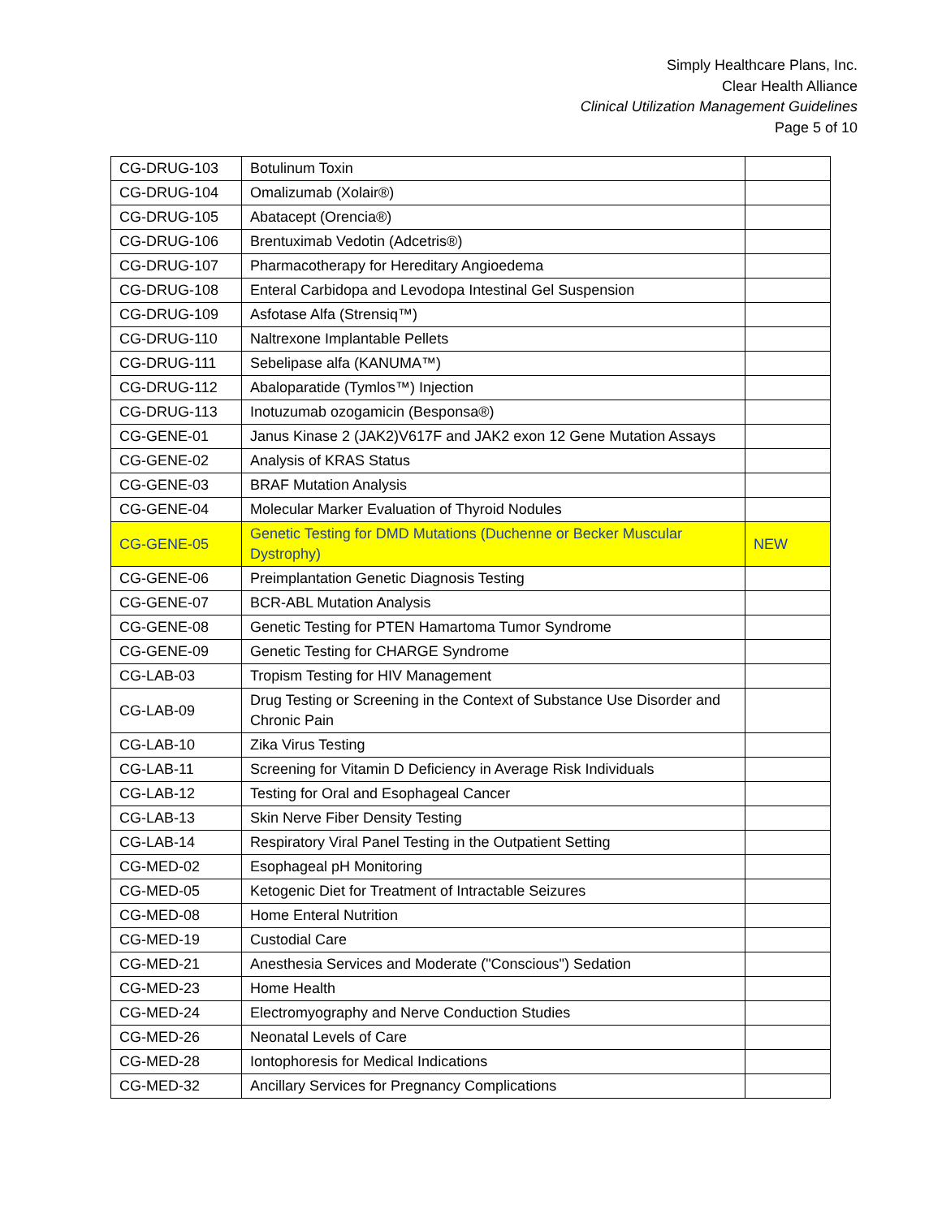Simply Healthcare Plans, Inc.
Clear Health Alliance
Clinical Utilization Management Guidelines
Page 5 of 10
| CG-DRUG-103 | Botulinum Toxin | |
| CG-DRUG-104 | Omalizumab (Xolair®) | |
| CG-DRUG-105 | Abatacept (Orencia®) | |
| CG-DRUG-106 | Brentuximab Vedotin (Adcetris®) | |
| CG-DRUG-107 | Pharmacotherapy for Hereditary Angioedema | |
| CG-DRUG-108 | Enteral Carbidopa and Levodopa Intestinal Gel Suspension | |
| CG-DRUG-109 | Asfotase Alfa (Strensiq™) | |
| CG-DRUG-110 | Naltrexone Implantable Pellets | |
| CG-DRUG-111 | Sebelipase alfa (KANUMA™) | |
| CG-DRUG-112 | Abaloparatide (Tymlos™) Injection | |
| CG-DRUG-113 | Inotuzumab ozogamicin (Besponsa®) | |
| CG-GENE-01 | Janus Kinase 2 (JAK2)V617F and JAK2 exon 12 Gene Mutation Assays | |
| CG-GENE-02 | Analysis of KRAS Status | |
| CG-GENE-03 | BRAF Mutation Analysis | |
| CG-GENE-04 | Molecular Marker Evaluation of Thyroid Nodules | |
| CG-GENE-05 | Genetic Testing for DMD Mutations (Duchenne or Becker Muscular Dystrophy) | NEW |
| CG-GENE-06 | Preimplantation Genetic Diagnosis Testing | |
| CG-GENE-07 | BCR-ABL Mutation Analysis | |
| CG-GENE-08 | Genetic Testing for PTEN Hamartoma Tumor Syndrome | |
| CG-GENE-09 | Genetic Testing for CHARGE Syndrome | |
| CG-LAB-03 | Tropism Testing for HIV Management | |
| CG-LAB-09 | Drug Testing or Screening in the Context of Substance Use Disorder and Chronic Pain | |
| CG-LAB-10 | Zika Virus Testing | |
| CG-LAB-11 | Screening for Vitamin D Deficiency in Average Risk Individuals | |
| CG-LAB-12 | Testing for Oral and Esophageal Cancer | |
| CG-LAB-13 | Skin Nerve Fiber Density Testing | |
| CG-LAB-14 | Respiratory Viral Panel Testing in the Outpatient Setting | |
| CG-MED-02 | Esophageal pH Monitoring | |
| CG-MED-05 | Ketogenic Diet for Treatment of Intractable Seizures | |
| CG-MED-08 | Home Enteral Nutrition | |
| CG-MED-19 | Custodial Care | |
| CG-MED-21 | Anesthesia Services and Moderate ("Conscious") Sedation | |
| CG-MED-23 | Home Health | |
| CG-MED-24 | Electromyography and Nerve Conduction Studies | |
| CG-MED-26 | Neonatal Levels of Care | |
| CG-MED-28 | Iontophoresis for Medical Indications | |
| CG-MED-32 | Ancillary Services for Pregnancy Complications | |